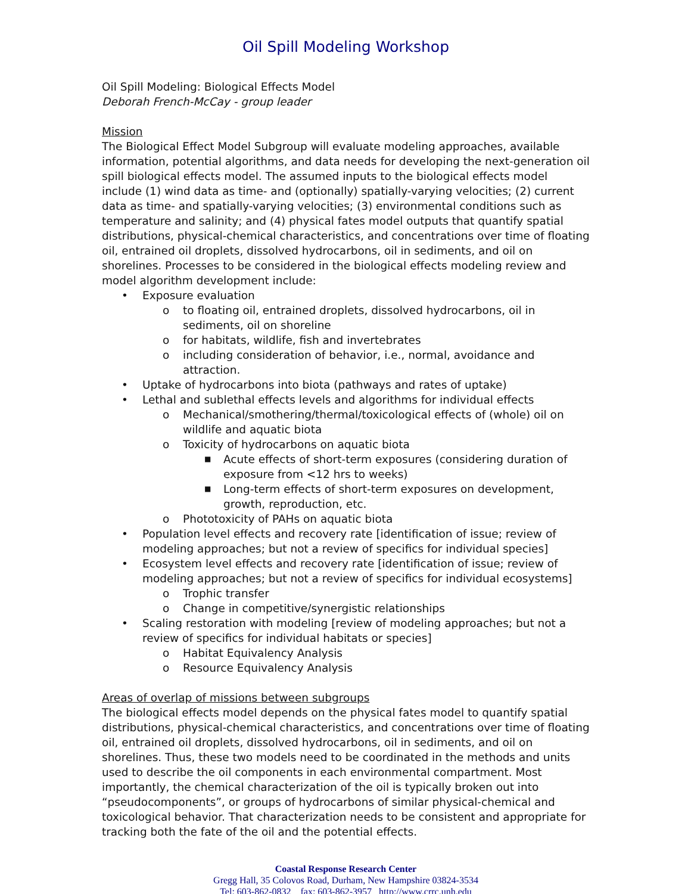Oil Spill Modeling Workshop
Oil Spill Modeling: Biological Effects Model
Deborah French-McCay - group leader
Mission
The Biological Effect Model Subgroup will evaluate modeling approaches, available information, potential algorithms, and data needs for developing the next-generation oil spill biological effects model. The assumed inputs to the biological effects model include (1) wind data as time- and (optionally) spatially-varying velocities; (2) current data as time- and spatially-varying velocities; (3) environmental conditions such as temperature and salinity; and (4) physical fates model outputs that quantify spatial distributions, physical-chemical characteristics, and concentrations over time of floating oil, entrained oil droplets, dissolved hydrocarbons, oil in sediments, and oil on shorelines. Processes to be considered in the biological effects modeling review and model algorithm development include:
• Exposure evaluation
o to floating oil, entrained droplets, dissolved hydrocarbons, oil in sediments, oil on shoreline
o for habitats, wildlife, fish and invertebrates
o including consideration of behavior, i.e., normal, avoidance and attraction.
• Uptake of hydrocarbons into biota (pathways and rates of uptake)
• Lethal and sublethal effects levels and algorithms for individual effects
o Mechanical/smothering/thermal/toxicological effects of (whole) oil on wildlife and aquatic biota
o Toxicity of hydrocarbons on aquatic biota
■ Acute effects of short-term exposures (considering duration of exposure from <12 hrs to weeks)
■ Long-term effects of short-term exposures on development, growth, reproduction, etc.
o Phototoxicity of PAHs on aquatic biota
• Population level effects and recovery rate [identification of issue; review of modeling approaches; but not a review of specifics for individual species]
• Ecosystem level effects and recovery rate [identification of issue; review of modeling approaches; but not a review of specifics for individual ecosystems]
o Trophic transfer
o Change in competitive/synergistic relationships
• Scaling restoration with modeling [review of modeling approaches; but not a review of specifics for individual habitats or species]
o Habitat Equivalency Analysis
o Resource Equivalency Analysis
Areas of overlap of missions between subgroups
The biological effects model depends on the physical fates model to quantify spatial distributions, physical-chemical characteristics, and concentrations over time of floating oil, entrained oil droplets, dissolved hydrocarbons, oil in sediments, and oil on shorelines. Thus, these two models need to be coordinated in the methods and units used to describe the oil components in each environmental compartment. Most importantly, the chemical characterization of the oil is typically broken out into “pseudocomponents”, or groups of hydrocarbons of similar physical-chemical and toxicological behavior. That characterization needs to be consistent and appropriate for tracking both the fate of the oil and the potential effects.
Coastal Response Research Center
Gregg Hall, 35 Colovos Road, Durham, New Hampshire 03824-3534
Tel: 603-862-0832 fax: 603-862-3957 http://www.crrc.unh.edu